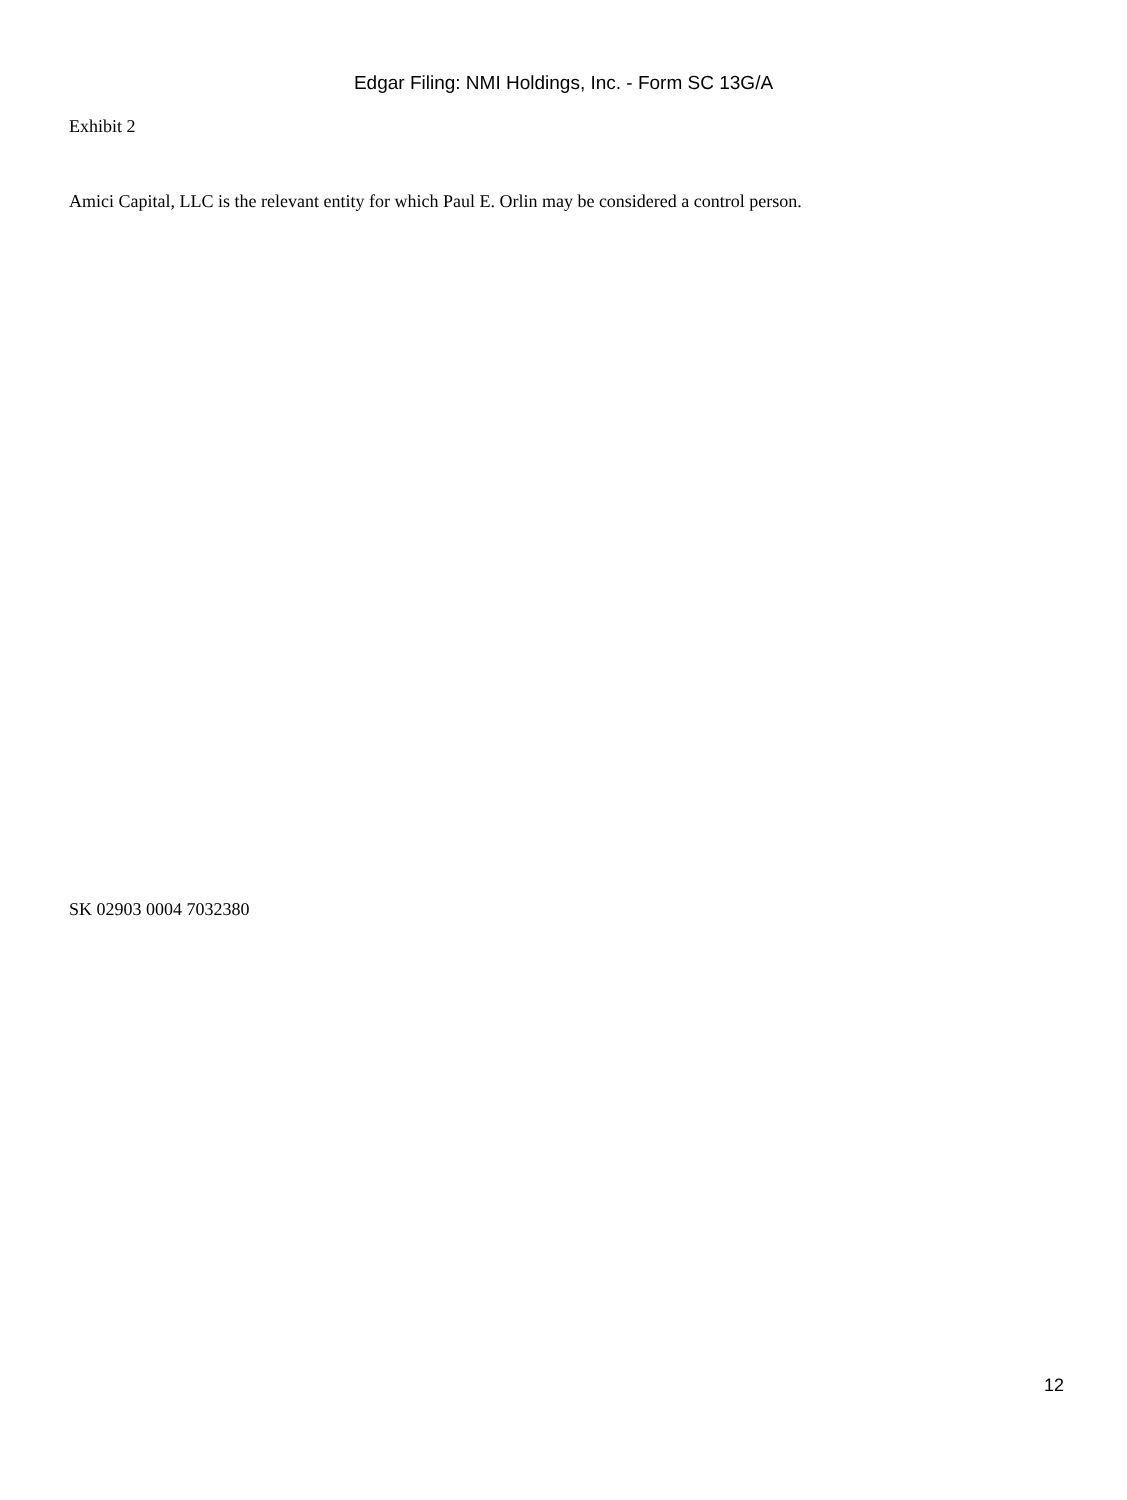Edgar Filing: NMI Holdings, Inc. - Form SC 13G/A
Exhibit 2
Amici Capital, LLC is the relevant entity for which Paul E. Orlin may be considered a control person.
SK 02903 0004 7032380
12